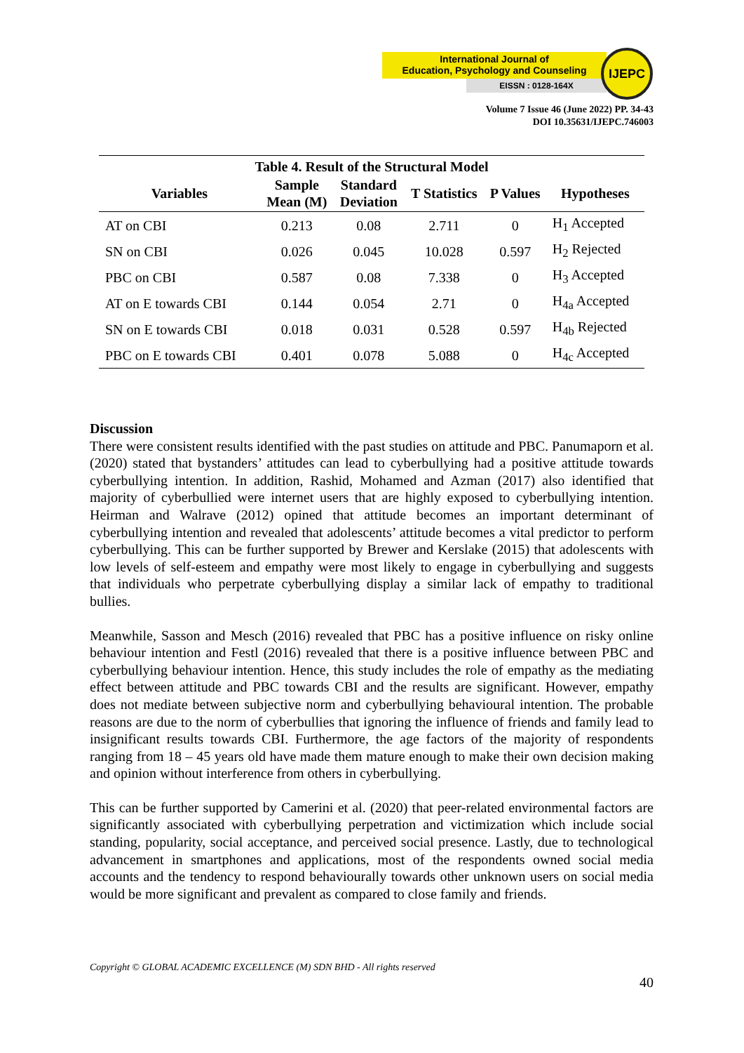International Journal of
Education, Psychology and Counseling
EISSN : 0128-164X
IJEPC
Volume 7 Issue 46 (June 2022) PP. 34-43
DOI 10.35631/IJEPC.746003
Table 4. Result of the Structural Model
| Variables | Sample Mean (M) | Standard Deviation | T Statistics | P Values | Hypotheses |
| --- | --- | --- | --- | --- | --- |
| AT on CBI | 0.213 | 0.08 | 2.711 | 0 | H<sub>1</sub> Accepted |
| SN on CBI | 0.026 | 0.045 | 10.028 | 0.597 | H<sub>2</sub> Rejected |
| PBC on CBI | 0.587 | 0.08 | 7.338 | 0 | H<sub>3</sub> Accepted |
| AT on E towards CBI | 0.144 | 0.054 | 2.71 | 0 | H<sub>4a</sub> Accepted |
| SN on E towards CBI | 0.018 | 0.031 | 0.528 | 0.597 | H<sub>4b</sub> Rejected |
| PBC on E towards CBI | 0.401 | 0.078 | 5.088 | 0 | H<sub>4c</sub> Accepted |
Discussion
There were consistent results identified with the past studies on attitude and PBC. Panumaporn et al. (2020) stated that bystanders’ attitudes can lead to cyberbullying had a positive attitude towards cyberbullying intention. In addition, Rashid, Mohamed and Azman (2017) also identified that majority of cyberbullied were internet users that are highly exposed to cyberbullying intention. Heirman and Walrave (2012) opined that attitude becomes an important determinant of cyberbullying intention and revealed that adolescents’ attitude becomes a vital predictor to perform cyberbullying. This can be further supported by Brewer and Kerslake (2015) that adolescents with low levels of self-esteem and empathy were most likely to engage in cyberbullying and suggests that individuals who perpetrate cyberbullying display a similar lack of empathy to traditional bullies.
Meanwhile, Sasson and Mesch (2016) revealed that PBC has a positive influence on risky online behaviour intention and Festl (2016) revealed that there is a positive influence between PBC and cyberbullying behaviour intention. Hence, this study includes the role of empathy as the mediating effect between attitude and PBC towards CBI and the results are significant. However, empathy does not mediate between subjective norm and cyberbullying behavioural intention. The probable reasons are due to the norm of cyberbullies that ignoring the influence of friends and family lead to insignificant results towards CBI. Furthermore, the age factors of the majority of respondents ranging from 18 – 45 years old have made them mature enough to make their own decision making and opinion without interference from others in cyberbullying.
This can be further supported by Camerini et al. (2020) that peer-related environmental factors are significantly associated with cyberbullying perpetration and victimization which include social standing, popularity, social acceptance, and perceived social presence. Lastly, due to technological advancement in smartphones and applications, most of the respondents owned social media accounts and the tendency to respond behaviourally towards other unknown users on social media would be more significant and prevalent as compared to close family and friends.
Copyright © GLOBAL ACADEMIC EXCELLENCE (M) SDN BHD - All rights reserved
40